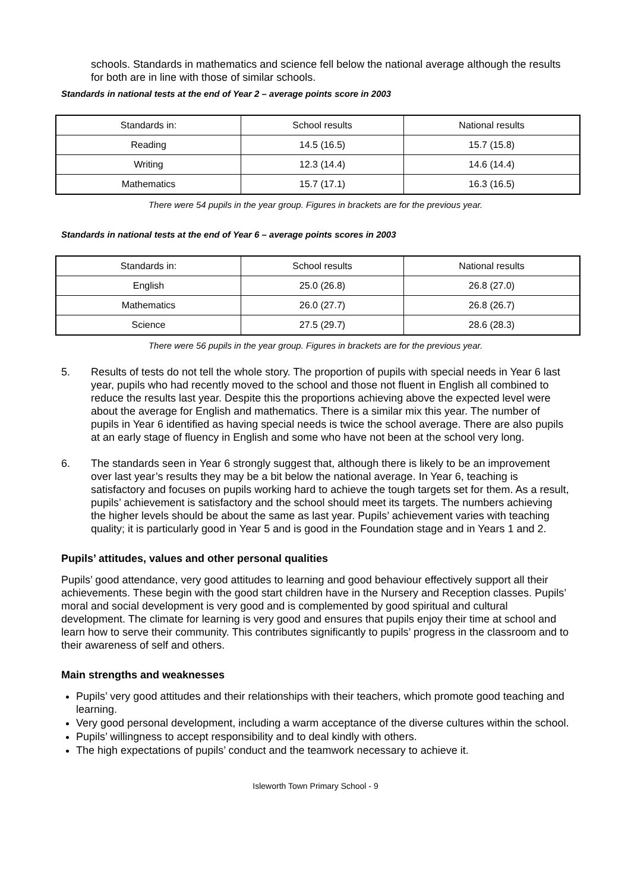schools. Standards in mathematics and science fell below the national average although the results for both are in line with those of similar schools.
Standards in national tests at the end of Year 2 – average points score in 2003
| Standards in: | School results | National results |
| Reading | 14.5 (16.5) | 15.7 (15.8) |
| Writing | 12.3 (14.4) | 14.6 (14.4) |
| Mathematics | 15.7 (17.1) | 16.3 (16.5) |
There were 54 pupils in the year group. Figures in brackets are for the previous year.
Standards in national tests at the end of Year 6 – average points scores in 2003
| Standards in: | School results | National results |
| English | 25.0 (26.8) | 26.8 (27.0) |
| Mathematics | 26.0 (27.7) | 26.8 (26.7) |
| Science | 27.5 (29.7) | 28.6 (28.3) |
There were 56 pupils in the year group. Figures in brackets are for the previous year.
5. Results of tests do not tell the whole story. The proportion of pupils with special needs in Year 6 last year, pupils who had recently moved to the school and those not fluent in English all combined to reduce the results last year. Despite this the proportions achieving above the expected level were about the average for English and mathematics. There is a similar mix this year. The number of pupils in Year 6 identified as having special needs is twice the school average. There are also pupils at an early stage of fluency in English and some who have not been at the school very long.
6. The standards seen in Year 6 strongly suggest that, although there is likely to be an improvement over last year’s results they may be a bit below the national average. In Year 6, teaching is satisfactory and focuses on pupils working hard to achieve the tough targets set for them. As a result, pupils’ achievement is satisfactory and the school should meet its targets. The numbers achieving the higher levels should be about the same as last year. Pupils’ achievement varies with teaching quality; it is particularly good in Year 5 and is good in the Foundation stage and in Years 1 and 2.
Pupils’ attitudes, values and other personal qualities
Pupils’ good attendance, very good attitudes to learning and good behaviour effectively support all their achievements. These begin with the good start children have in the Nursery and Reception classes. Pupils’ moral and social development is very good and is complemented by good spiritual and cultural development. The climate for learning is very good and ensures that pupils enjoy their time at school and learn how to serve their community. This contributes significantly to pupils’ progress in the classroom and to their awareness of self and others.
Main strengths and weaknesses
Pupils’ very good attitudes and their relationships with their teachers, which promote good teaching and learning.
Very good personal development, including a warm acceptance of the diverse cultures within the school.
Pupils’ willingness to accept responsibility and to deal kindly with others.
The high expectations of pupils’ conduct and the teamwork necessary to achieve it.
Isleworth Town Primary School - 9